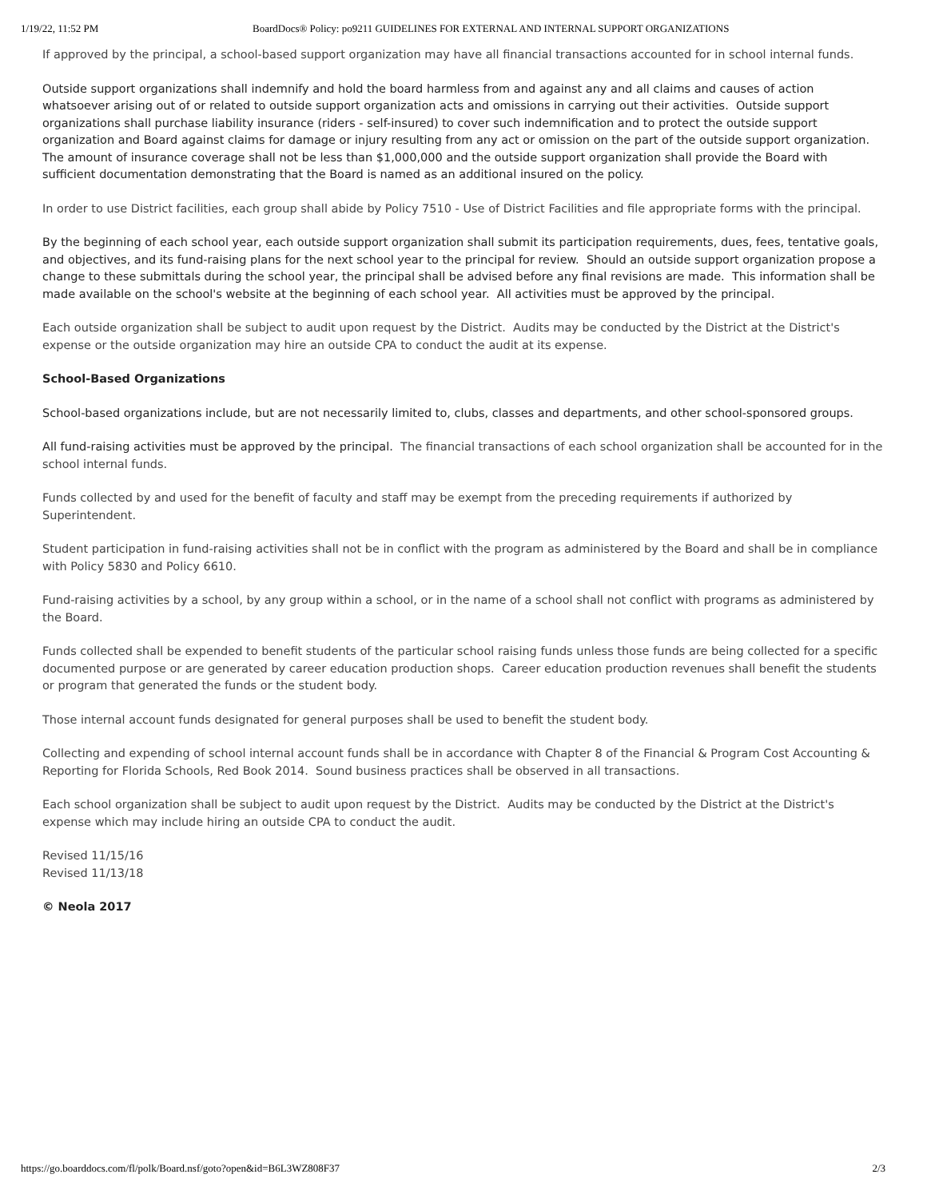1/19/22, 11:52 PM BoardDocs® Policy: po9211 GUIDELINES FOR EXTERNAL AND INTERNAL SUPPORT ORGANIZATIONS
If approved by the principal, a school-based support organization may have all financial transactions accounted for in school internal funds.
Outside support organizations shall indemnify and hold the board harmless from and against any and all claims and causes of action whatsoever arising out of or related to outside support organization acts and omissions in carrying out their activities. Outside support organizations shall purchase liability insurance (riders - self-insured) to cover such indemnification and to protect the outside support organization and Board against claims for damage or injury resulting from any act or omission on the part of the outside support organization. The amount of insurance coverage shall not be less than $1,000,000 and the outside support organization shall provide the Board with sufficient documentation demonstrating that the Board is named as an additional insured on the policy.
In order to use District facilities, each group shall abide by Policy 7510 - Use of District Facilities and file appropriate forms with the principal.
By the beginning of each school year, each outside support organization shall submit its participation requirements, dues, fees, tentative goals, and objectives, and its fund-raising plans for the next school year to the principal for review. Should an outside support organization propose a change to these submittals during the school year, the principal shall be advised before any final revisions are made. This information shall be made available on the school's website at the beginning of each school year. All activities must be approved by the principal.
Each outside organization shall be subject to audit upon request by the District. Audits may be conducted by the District at the District's expense or the outside organization may hire an outside CPA to conduct the audit at its expense.
School-Based Organizations
School-based organizations include, but are not necessarily limited to, clubs, classes and departments, and other school-sponsored groups.
All fund-raising activities must be approved by the principal. The financial transactions of each school organization shall be accounted for in the school internal funds.
Funds collected by and used for the benefit of faculty and staff may be exempt from the preceding requirements if authorized by Superintendent.
Student participation in fund-raising activities shall not be in conflict with the program as administered by the Board and shall be in compliance with Policy 5830 and Policy 6610.
Fund-raising activities by a school, by any group within a school, or in the name of a school shall not conflict with programs as administered by the Board.
Funds collected shall be expended to benefit students of the particular school raising funds unless those funds are being collected for a specific documented purpose or are generated by career education production shops. Career education production revenues shall benefit the students or program that generated the funds or the student body.
Those internal account funds designated for general purposes shall be used to benefit the student body.
Collecting and expending of school internal account funds shall be in accordance with Chapter 8 of the Financial & Program Cost Accounting & Reporting for Florida Schools, Red Book 2014. Sound business practices shall be observed in all transactions.
Each school organization shall be subject to audit upon request by the District. Audits may be conducted by the District at the District's expense which may include hiring an outside CPA to conduct the audit.
Revised 11/15/16
Revised 11/13/18
© Neola 2017
https://go.boarddocs.com/fl/polk/Board.nsf/goto?open&id=B6L3WZ808F37 2/3